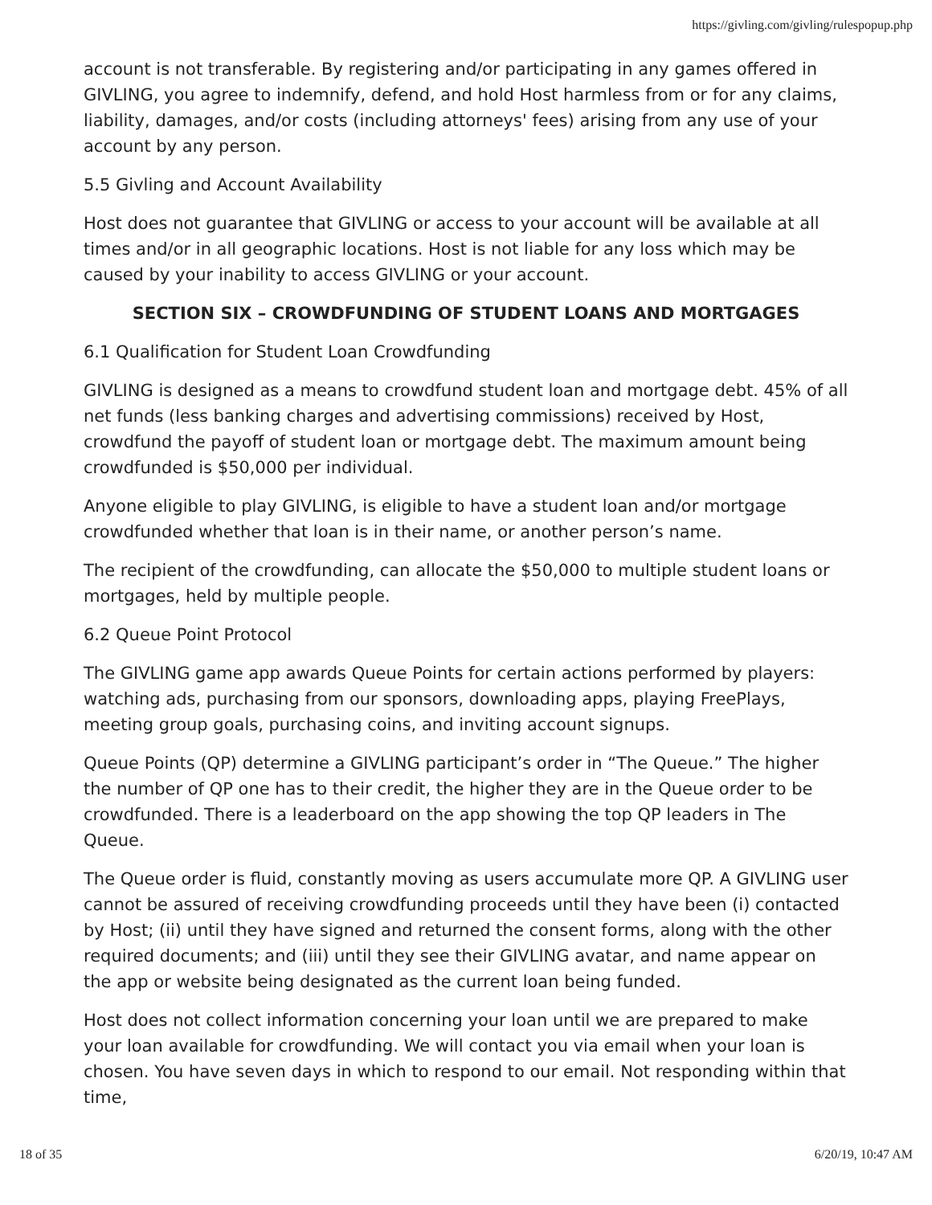https://givling.com/givling/rulespopup.php
account is not transferable. By registering and/or participating in any games offered in GIVLING, you agree to indemnify, defend, and hold Host harmless from or for any claims, liability, damages, and/or costs (including attorneys' fees) arising from any use of your account by any person.
5.5 Givling and Account Availability
Host does not guarantee that GIVLING or access to your account will be available at all times and/or in all geographic locations. Host is not liable for any loss which may be caused by your inability to access GIVLING or your account.
SECTION SIX – CROWDFUNDING OF STUDENT LOANS AND MORTGAGES
6.1 Qualification for Student Loan Crowdfunding
GIVLING is designed as a means to crowdfund student loan and mortgage debt. 45% of all net funds (less banking charges and advertising commissions) received by Host, crowdfund the payoff of student loan or mortgage debt. The maximum amount being crowdfunded is $50,000 per individual.
Anyone eligible to play GIVLING, is eligible to have a student loan and/or mortgage crowdfunded whether that loan is in their name, or another person’s name.
The recipient of the crowdfunding, can allocate the $50,000 to multiple student loans or mortgages, held by multiple people.
6.2 Queue Point Protocol
The GIVLING game app awards Queue Points for certain actions performed by players: watching ads, purchasing from our sponsors, downloading apps, playing FreePlays, meeting group goals, purchasing coins, and inviting account signups.
Queue Points (QP) determine a GIVLING participant’s order in “The Queue.” The higher the number of QP one has to their credit, the higher they are in the Queue order to be crowdfunded. There is a leaderboard on the app showing the top QP leaders in The Queue.
The Queue order is fluid, constantly moving as users accumulate more QP. A GIVLING user cannot be assured of receiving crowdfunding proceeds until they have been (i) contacted by Host; (ii) until they have signed and returned the consent forms, along with the other required documents; and (iii) until they see their GIVLING avatar, and name appear on the app or website being designated as the current loan being funded.
Host does not collect information concerning your loan until we are prepared to make your loan available for crowdfunding. We will contact you via email when your loan is chosen. You have seven days in which to respond to our email. Not responding within that time,
18 of 35 6/20/19, 10:47 AM